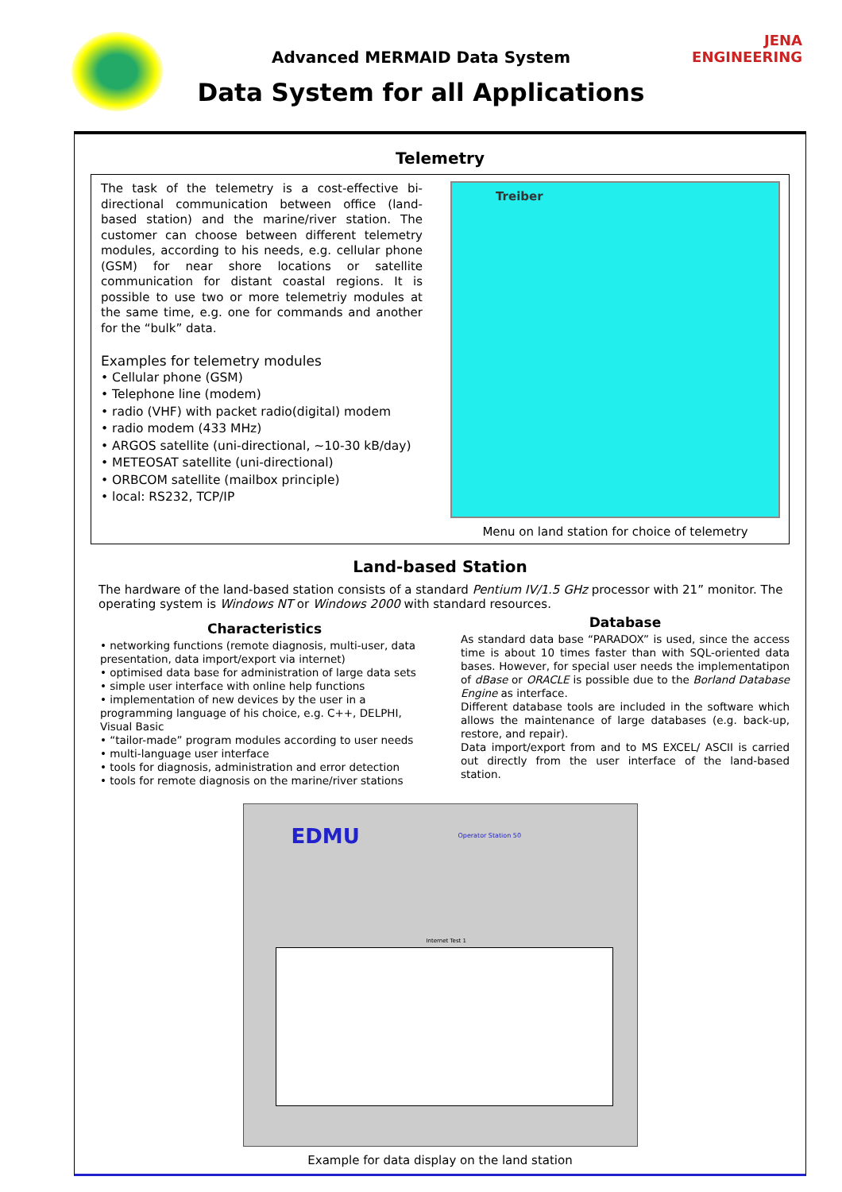JENA ENGINEERING
Advanced MERMAID Data System
Data System for all Applications
Telemetry
The task of the telemetry is a cost-effective bi-directional communication between office (land-based station) and the marine/river station. The customer can choose between different telemetry modules, according to his needs, e.g. cellular phone (GSM) for near shore locations or satellite communication for distant coastal regions. It is possible to use two or more telemetriy modules at the same time, e.g. one for commands and another for the “bulk” data.
Examples for telemetry modules
• Cellular phone (GSM)
• Telephone line (modem)
• radio (VHF) with packet radio(digital) modem
• radio modem (433 MHz)
• ARGOS satellite (uni-directional, ~10-30 kB/day)
• METEOSAT satellite (uni-directional)
• ORBCOM satellite (mailbox principle)
• local: RS232, TCP/IP
Treiber
Menu on land station for choice of telemetry
Land-based Station
The hardware of the land-based station consists of a standard Pentium IV/1.5 GHz processor with 21” monitor. The operating system is Windows NT or Windows 2000 with standard resources.
Characteristics
• networking functions (remote diagnosis, multi-user, data presentation, data import/export via internet)
• optimised data base for administration of large data sets
• simple user interface with online help functions
• implementation of new devices by the user in a programming language of his choice, e.g. C++, DELPHI, Visual Basic
• “tailor-made” program modules according to user needs
• multi-language user interface
• tools for diagnosis, administration and error detection
• tools for remote diagnosis on the marine/river stations
Database
As standard data base “PARADOX” is used, since the access time is about 10 times faster than with SQL-oriented data bases. However, for special user needs the implementatipon of dBase or ORACLE is possible due to the Borland Database Engine as interface.
Different database tools are included in the software which allows the maintenance of large databases (e.g. back-up, restore, and repair).
Data import/export from and to MS EXCEL/ ASCII is carried out directly from the user interface of the land-based station.
EDMU Operator Station 50
Internet Test 1
Example for data display on the land station